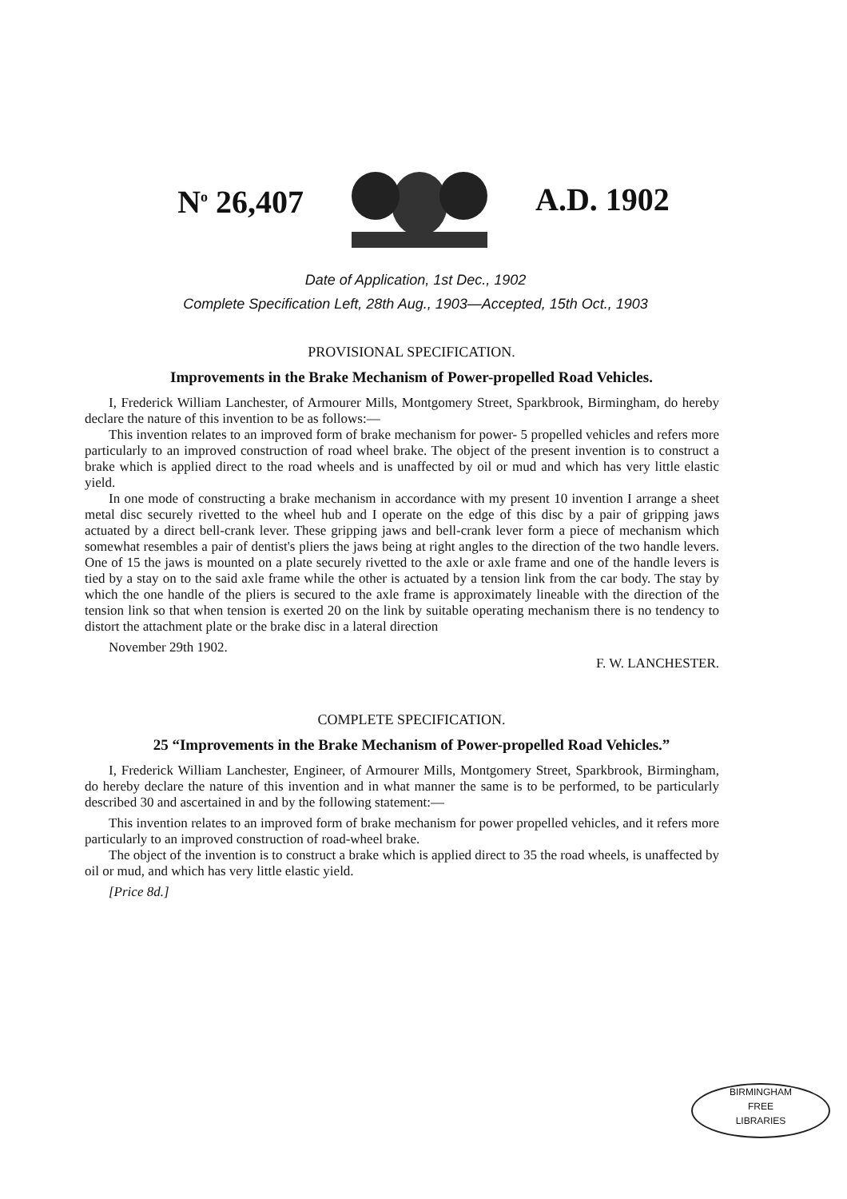N<sup>o</sup> 26,407 A.D. 1902
Date of Application, 1st Dec., 1902
Complete Specification Left, 28th Aug., 1903—Accepted, 15th Oct., 1903
PROVISIONAL SPECIFICATION.
Improvements in the Brake Mechanism of Power-propelled Road Vehicles.
I, Frederick William Lanchester, of Armourer Mills, Montgomery Street, Sparkbrook, Birmingham, do hereby declare the nature of this invention to be as follows:—
This invention relates to an improved form of brake mechanism for power- 5 propelled vehicles and refers more particularly to an improved construction of road wheel brake. The object of the present invention is to construct a brake which is applied direct to the road wheels and is unaffected by oil or mud and which has very little elastic yield.
In one mode of constructing a brake mechanism in accordance with my present 10 invention I arrange a sheet metal disc securely rivetted to the wheel hub and I operate on the edge of this disc by a pair of gripping jaws actuated by a direct bell-crank lever. These gripping jaws and bell-crank lever form a piece of mechanism which somewhat resembles a pair of dentist's pliers the jaws being at right angles to the direction of the two handle levers. One of 15 the jaws is mounted on a plate securely rivetted to the axle or axle frame and one of the handle levers is tied by a stay on to the said axle frame while the other is actuated by a tension link from the car body. The stay by which the one handle of the pliers is secured to the axle frame is approximately lineable with the direction of the tension link so that when tension is exerted 20 on the link by suitable operating mechanism there is no tendency to distort the attachment plate or the brake disc in a lateral direction
November 29th 1902.
F. W. LANCHESTER.
COMPLETE SPECIFICATION.
25 “Improvements in the Brake Mechanism of Power-propelled Road Vehicles.”
I, Frederick William Lanchester, Engineer, of Armourer Mills, Montgomery Street, Sparkbrook, Birmingham, do hereby declare the nature of this invention and in what manner the same is to be performed, to be particularly described 30 and ascertained in and by the following statement:—
This invention relates to an improved form of brake mechanism for power propelled vehicles, and it refers more particularly to an improved construction of road-wheel brake.
The object of the invention is to construct a brake which is applied direct to 35 the road wheels, is unaffected by oil or mud, and which has very little elastic yield.
[Price 8d.]
BIRMINGHAM
FREE
LIBRARIES